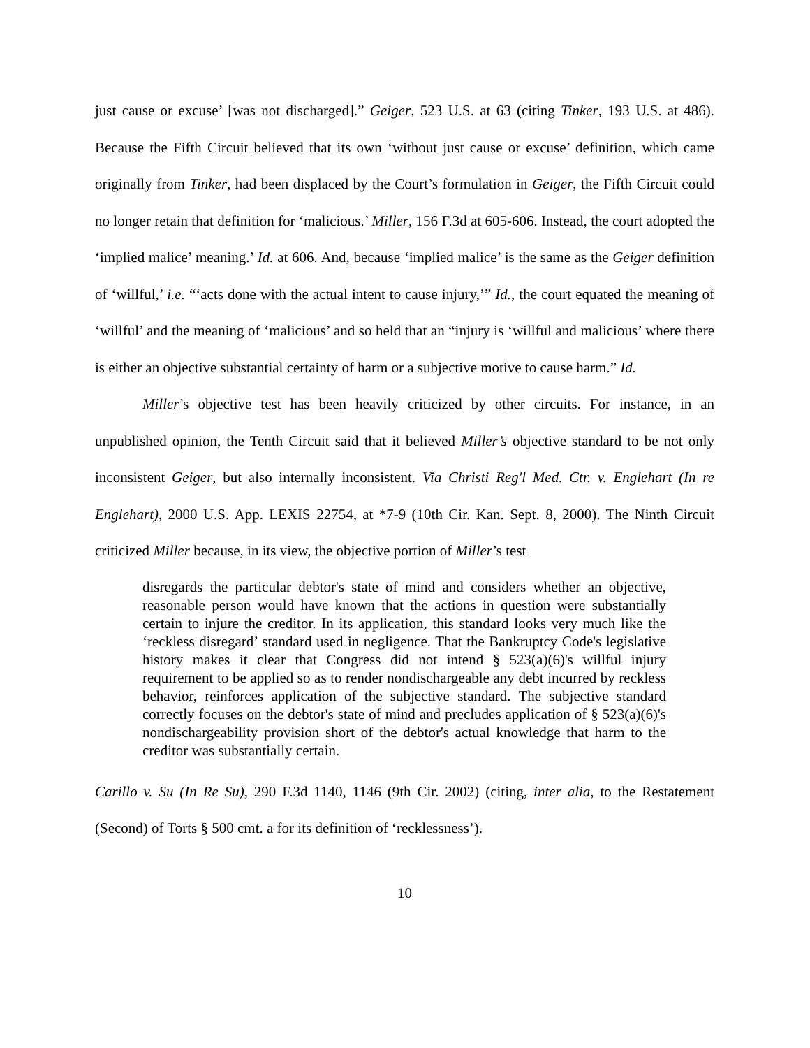just cause or excuse’ [was not discharged].” Geiger, 523 U.S. at 63 (citing Tinker, 193 U.S. at 486). Because the Fifth Circuit believed that its own ‘without just cause or excuse’ definition, which came originally from Tinker, had been displaced by the Court’s formulation in Geiger, the Fifth Circuit could no longer retain that definition for ‘malicious.’ Miller, 156 F.3d at 605-606. Instead, the court adopted the ‘implied malice’ meaning.’ Id. at 606. And, because ‘implied malice’ is the same as the Geiger definition of ‘willful,’ i.e. “‘acts done with the actual intent to cause injury,’” Id., the court equated the meaning of ‘willful’ and the meaning of ‘malicious’ and so held that an “injury is ‘willful and malicious’ where there is either an objective substantial certainty of harm or a subjective motive to cause harm.” Id.
Miller’s objective test has been heavily criticized by other circuits. For instance, in an unpublished opinion, the Tenth Circuit said that it believed Miller’s objective standard to be not only inconsistent Geiger, but also internally inconsistent. Via Christi Reg'l Med. Ctr. v. Englehart (In re Englehart), 2000 U.S. App. LEXIS 22754, at *7-9 (10th Cir. Kan. Sept. 8, 2000). The Ninth Circuit criticized Miller because, in its view, the objective portion of Miller’s test
disregards the particular debtor's state of mind and considers whether an objective, reasonable person would have known that the actions in question were substantially certain to injure the creditor. In its application, this standard looks very much like the ‘reckless disregard’ standard used in negligence. That the Bankruptcy Code's legislative history makes it clear that Congress did not intend § 523(a)(6)'s willful injury requirement to be applied so as to render nondischargeable any debt incurred by reckless behavior, reinforces application of the subjective standard. The subjective standard correctly focuses on the debtor's state of mind and precludes application of § 523(a)(6)'s nondischargeability provision short of the debtor's actual knowledge that harm to the creditor was substantially certain.
Carillo v. Su (In Re Su), 290 F.3d 1140, 1146 (9th Cir. 2002) (citing, inter alia, to the Restatement (Second) of Torts § 500 cmt. a for its definition of ‘recklessness’).
10